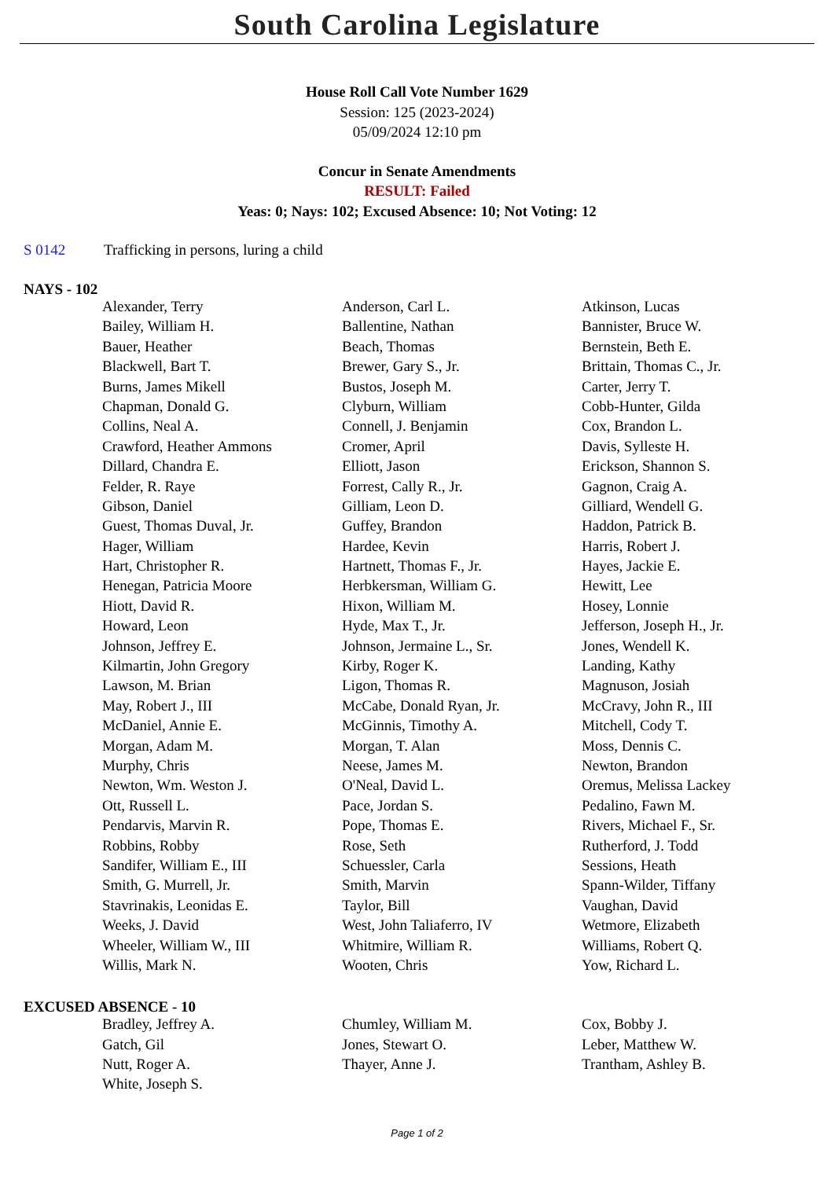South Carolina Legislature
House Roll Call Vote Number 1629
Session: 125 (2023-2024)
05/09/2024 12:10 pm
Concur in Senate Amendments
RESULT: Failed
Yeas: 0; Nays: 102; Excused Absence: 10; Not Voting: 12
S 0142 Trafficking in persons, luring a child
NAYS - 102
| Alexander, Terry | Anderson, Carl L. | Atkinson, Lucas |
| Bailey, William H. | Ballentine, Nathan | Bannister, Bruce W. |
| Bauer, Heather | Beach, Thomas | Bernstein, Beth E. |
| Blackwell, Bart T. | Brewer, Gary S., Jr. | Brittain, Thomas C., Jr. |
| Burns, James Mikell | Bustos, Joseph M. | Carter, Jerry T. |
| Chapman, Donald G. | Clyburn, William | Cobb-Hunter, Gilda |
| Collins, Neal A. | Connell, J. Benjamin | Cox, Brandon L. |
| Crawford, Heather Ammons | Cromer, April | Davis, Sylleste H. |
| Dillard, Chandra E. | Elliott, Jason | Erickson, Shannon S. |
| Felder, R. Raye | Forrest, Cally R., Jr. | Gagnon, Craig A. |
| Gibson, Daniel | Gilliam, Leon D. | Gilliard, Wendell G. |
| Guest, Thomas Duval, Jr. | Guffey, Brandon | Haddon, Patrick B. |
| Hager, William | Hardee, Kevin | Harris, Robert J. |
| Hart, Christopher R. | Hartnett, Thomas F., Jr. | Hayes, Jackie E. |
| Henegan, Patricia Moore | Herbkersman, William G. | Hewitt, Lee |
| Hiott, David R. | Hixon, William M. | Hosey, Lonnie |
| Howard, Leon | Hyde, Max T., Jr. | Jefferson, Joseph H., Jr. |
| Johnson, Jeffrey E. | Johnson, Jermaine L., Sr. | Jones, Wendell K. |
| Kilmartin, John Gregory | Kirby, Roger K. | Landing, Kathy |
| Lawson, M. Brian | Ligon, Thomas R. | Magnuson, Josiah |
| May, Robert J., III | McCabe, Donald Ryan, Jr. | McCravy, John R., III |
| McDaniel, Annie E. | McGinnis, Timothy A. | Mitchell, Cody T. |
| Morgan, Adam M. | Morgan, T. Alan | Moss, Dennis C. |
| Murphy, Chris | Neese, James M. | Newton, Brandon |
| Newton, Wm. Weston J. | O'Neal, David L. | Oremus, Melissa Lackey |
| Ott, Russell L. | Pace, Jordan S. | Pedalino, Fawn M. |
| Pendarvis, Marvin R. | Pope, Thomas E. | Rivers, Michael F., Sr. |
| Robbins, Robby | Rose, Seth | Rutherford, J. Todd |
| Sandifer, William E., III | Schuessler, Carla | Sessions, Heath |
| Smith, G. Murrell, Jr. | Smith, Marvin | Spann-Wilder, Tiffany |
| Stavrinakis, Leonidas E. | Taylor, Bill | Vaughan, David |
| Weeks, J. David | West, John Taliaferro, IV | Wetmore, Elizabeth |
| Wheeler, William W., III | Whitmire, William R. | Williams, Robert Q. |
| Willis, Mark N. | Wooten, Chris | Yow, Richard L. |
EXCUSED ABSENCE - 10
| Bradley, Jeffrey A. | Chumley, William M. | Cox, Bobby J. |
| Gatch, Gil | Jones, Stewart O. | Leber, Matthew W. |
| Nutt, Roger A. | Thayer, Anne J. | Trantham, Ashley B. |
| White, Joseph S. | | |
Page 1 of 2